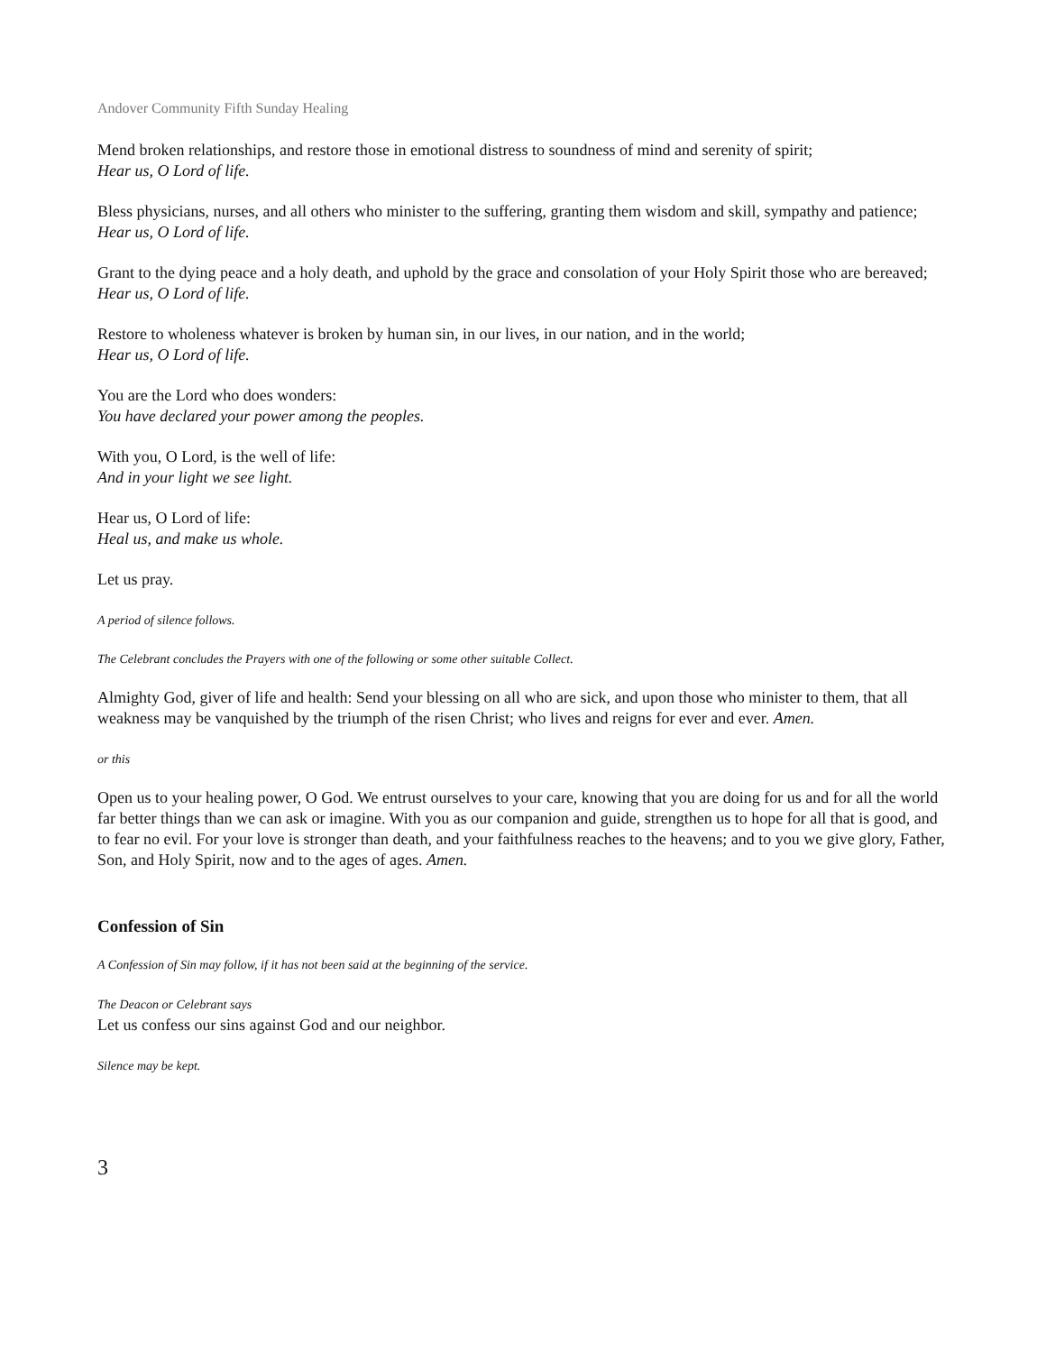Andover Community Fifth Sunday Healing
Mend broken relationships, and restore those in emotional distress to soundness of mind and serenity of spirit;
Hear us, O Lord of life.
Bless physicians, nurses, and all others who minister to the suffering, granting them wisdom and skill, sympathy and patience;
Hear us, O Lord of life.
Grant to the dying peace and a holy death, and uphold by the grace and consolation of your Holy Spirit those who are bereaved;
Hear us, O Lord of life.
Restore to wholeness whatever is broken by human sin, in our lives, in our nation, and in the world;
Hear us, O Lord of life.
You are the Lord who does wonders:
You have declared your power among the peoples.
With you, O Lord, is the well of life:
And in your light we see light.
Hear us, O Lord of life:
Heal us, and make us whole.
Let us pray.
A period of silence follows.
The Celebrant concludes the Prayers with one of the following or some other suitable Collect.
Almighty God, giver of life and health: Send your blessing on all who are sick, and upon those who minister to them, that all weakness may be vanquished by the triumph of the risen Christ; who lives and reigns for ever and ever. Amen.
or this
Open us to your healing power, O God. We entrust ourselves to your care, knowing that you are doing for us and for all the world far better things than we can ask or imagine. With you as our companion and guide, strengthen us to hope for all that is good, and to fear no evil. For your love is stronger than death, and your faithfulness reaches to the heavens; and to you we give glory, Father, Son, and Holy Spirit, now and to the ages of ages. Amen.
Confession of Sin
A Confession of Sin may follow, if it has not been said at the beginning of the service.
The Deacon or Celebrant says
Let us confess our sins against God and our neighbor.
Silence may be kept.
3